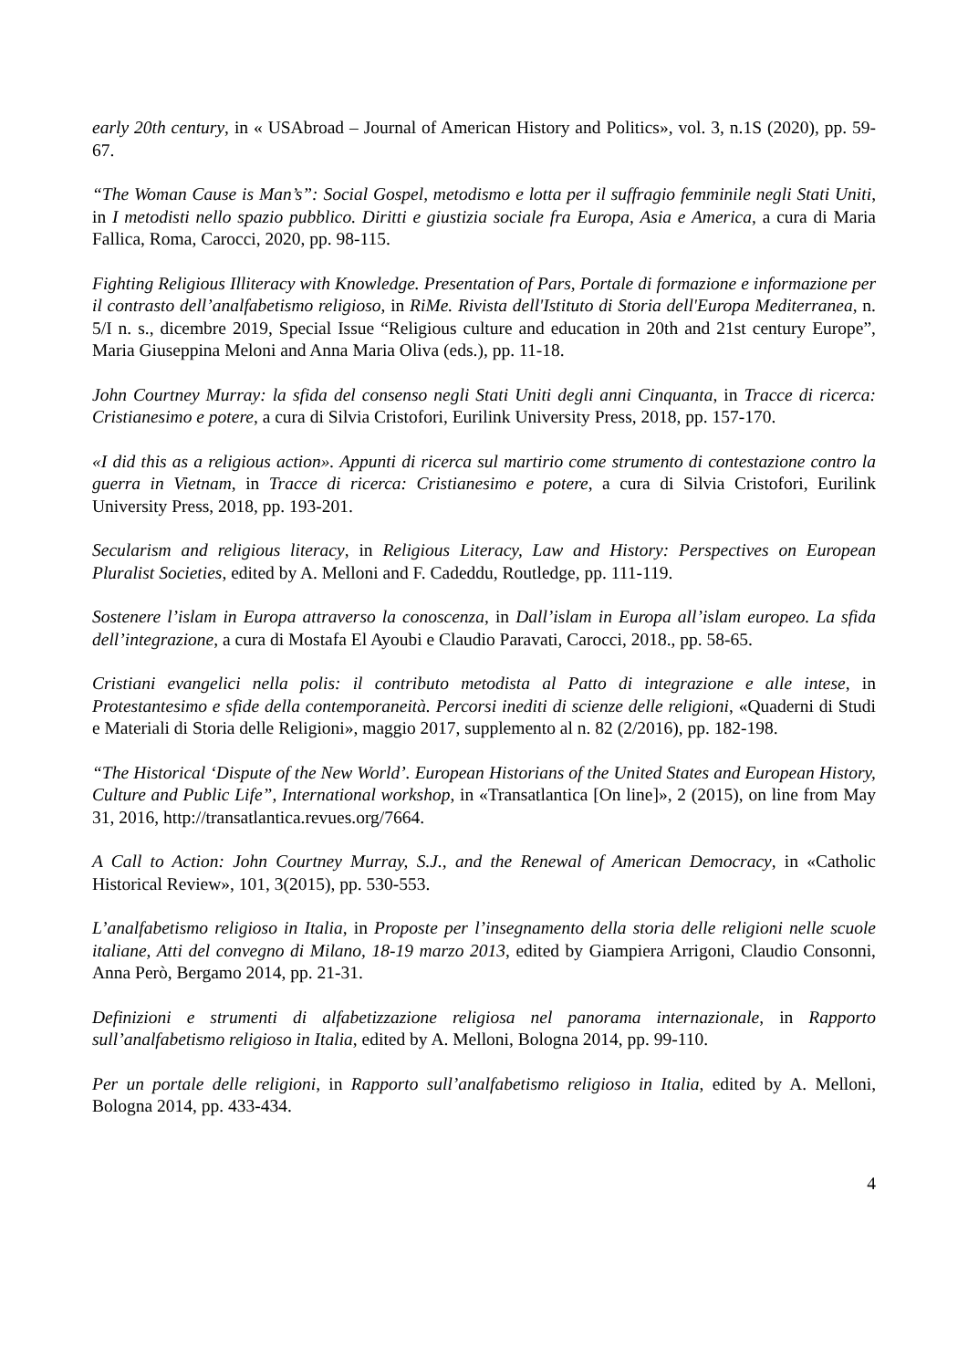early 20th century, in « USAbroad – Journal of American History and Politics», vol. 3, n.1S (2020), pp. 59-67.
“The Woman Cause is Man’s”: Social Gospel, metodismo e lotta per il suffragio femminile negli Stati Uniti, in I metodisti nello spazio pubblico. Diritti e giustizia sociale fra Europa, Asia e America, a cura di Maria Fallica, Roma, Carocci, 2020, pp. 98-115.
Fighting Religious Illiteracy with Knowledge. Presentation of Pars, Portale di formazione e informazione per il contrasto dell’analfabetismo religioso, in RiMe. Rivista dell'Istituto di Storia dell'Europa Mediterranea, n. 5/I n. s., dicembre 2019, Special Issue “Religious culture and education in 20th and 21st century Europe”, Maria Giuseppina Meloni and Anna Maria Oliva (eds.), pp. 11-18.
John Courtney Murray: la sfida del consenso negli Stati Uniti degli anni Cinquanta, in Tracce di ricerca: Cristianesimo e potere, a cura di Silvia Cristofori, Eurilink University Press, 2018, pp. 157-170.
«I did this as a religious action». Appunti di ricerca sul martirio come strumento di contestazione contro la guerra in Vietnam, in Tracce di ricerca: Cristianesimo e potere, a cura di Silvia Cristofori, Eurilink University Press, 2018, pp. 193-201.
Secularism and religious literacy, in Religious Literacy, Law and History: Perspectives on European Pluralist Societies, edited by A. Melloni and F. Cadeddu, Routledge, pp. 111-119.
Sostenere l’islam in Europa attraverso la conoscenza, in Dall’islam in Europa all’islam europeo. La sfida dell’integrazione, a cura di Mostafa El Ayoubi e Claudio Paravati, Carocci, 2018., pp. 58-65.
Cristiani evangelici nella polis: il contributo metodista al Patto di integrazione e alle intese, in Protestantesimo e sfide della contemporaneità. Percorsi inediti di scienze delle religioni, «Quaderni di Studi e Materiali di Storia delle Religioni», maggio 2017, supplemento al n. 82 (2/2016), pp. 182-198.
“The Historical ‘Dispute of the New World’. European Historians of the United States and European History, Culture and Public Life”, International workshop, in «Transatlantica [On line]», 2 (2015), on line from May 31, 2016, http://transatlantica.revues.org/7664.
A Call to Action: John Courtney Murray, S.J., and the Renewal of American Democracy, in «Catholic Historical Review», 101, 3(2015), pp. 530-553.
L’analfabetismo religioso in Italia, in Proposte per l’insegnamento della storia delle religioni nelle scuole italiane, Atti del convegno di Milano, 18-19 marzo 2013, edited by Giampiera Arrigoni, Claudio Consonni, Anna Però, Bergamo 2014, pp. 21-31.
Definizioni e strumenti di alfabetizzazione religiosa nel panorama internazionale, in Rapporto sull’analfabetismo religioso in Italia, edited by A. Melloni, Bologna 2014, pp. 99-110.
Per un portale delle religioni, in Rapporto sull’analfabetismo religioso in Italia, edited by A. Melloni, Bologna 2014, pp. 433-434.
4